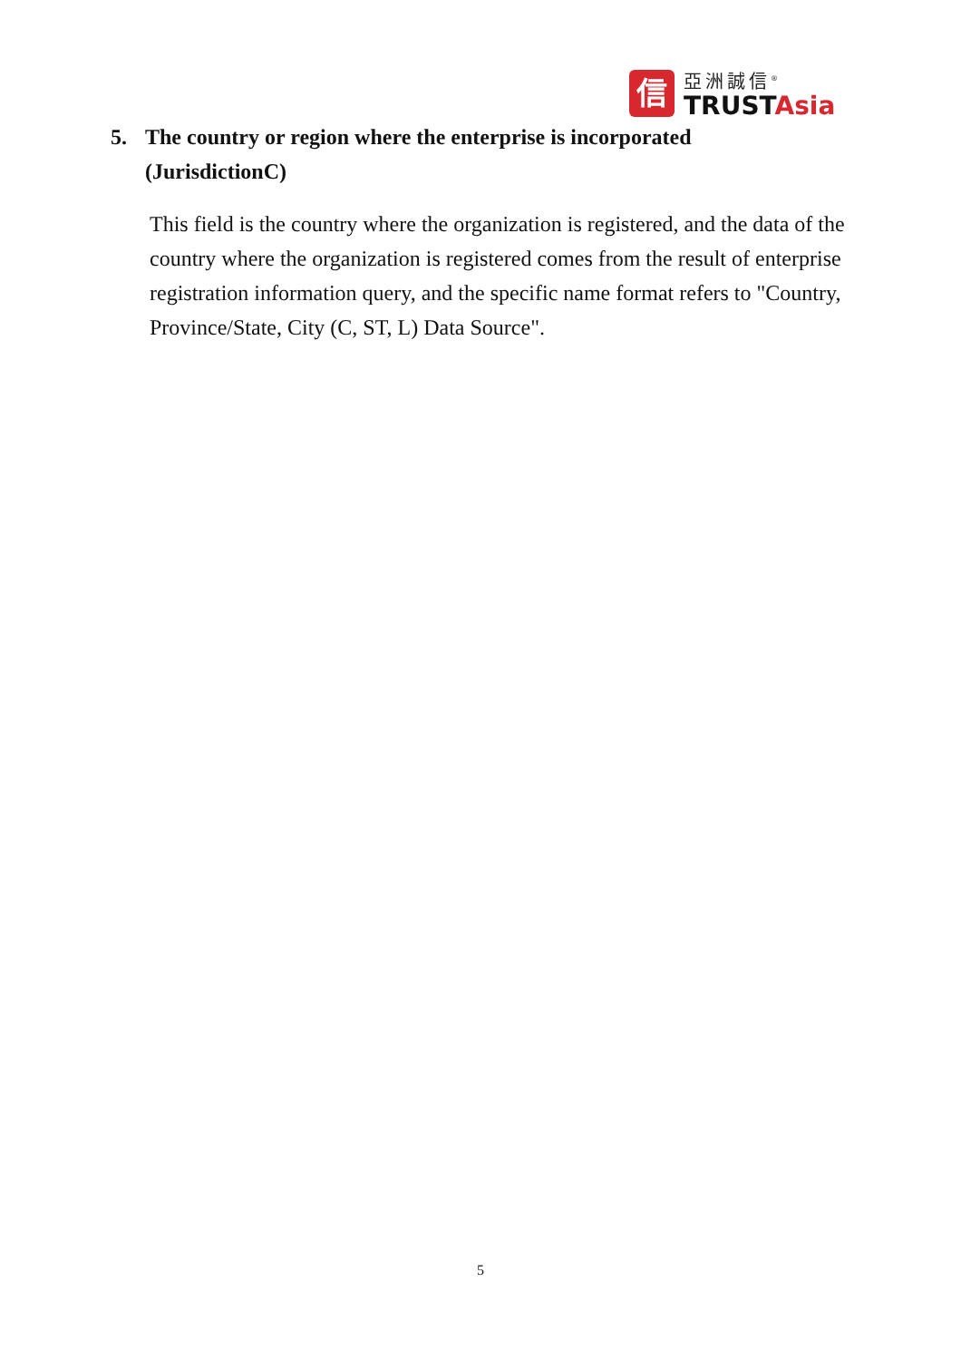信
亞洲誠信<sup>®</sup>
TRUSTAsia
5. The country or region where the enterprise is incorporated
(JurisdictionC)
This field is the country where the organization is registered, and the data of the country where the organization is registered comes from the result of enterprise registration information query, and the specific name format refers to "Country, Province/State, City (C, ST, L) Data Source".
5